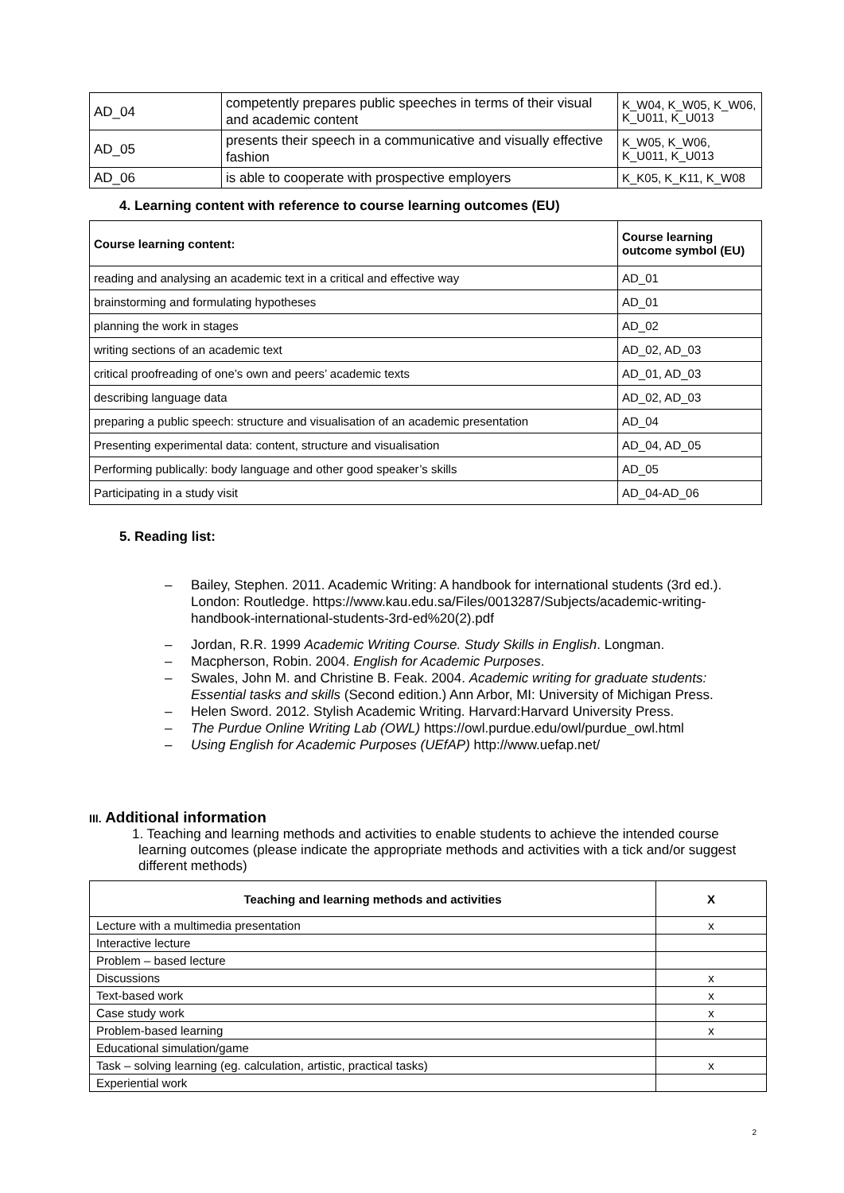| AD_04 | competently prepares public speeches in terms of their visual and academic content | K_W04, K_W05, K_W06, K_U011, K_U013 |
| AD_05 | presents their speech in a communicative and visually effective fashion | K_W05, K_W06, K_U011, K_U013 |
| AD_06 | is able to cooperate with prospective employers | K_K05, K_K11, K_W08 |
4. Learning content with reference to course learning outcomes (EU)
| Course learning content: | Course learning outcome symbol (EU) |
| --- | --- |
| reading and analysing an academic text in a critical and effective way | AD_01 |
| brainstorming and formulating hypotheses | AD_01 |
| planning the work in stages | AD_02 |
| writing sections of an academic text | AD_02, AD_03 |
| critical proofreading of one’s own and peers’ academic texts | AD_01, AD_03 |
| describing language data | AD_02, AD_03 |
| preparing a public speech: structure and visualisation of an academic presentation | AD_04 |
| Presenting experimental data: content, structure and visualisation | AD_04, AD_05 |
| Performing publically: body language and other good speaker’s skills | AD_05 |
| Participating in a study visit | AD_04-AD_06 |
5. Reading list:
– Bailey, Stephen. 2011. Academic Writing: A handbook for international students (3rd ed.). London: Routledge. https://www.kau.edu.sa/Files/0013287/Subjects/academic-writing-handbook-international-students-3rd-ed%20(2).pdf
– Jordan, R.R. 1999 Academic Writing Course. Study Skills in English. Longman.
– Macpherson, Robin. 2004. English for Academic Purposes.
– Swales, John M. and Christine B. Feak. 2004. Academic writing for graduate students: Essential tasks and skills (Second edition.) Ann Arbor, MI: University of Michigan Press.
– Helen Sword. 2012. Stylish Academic Writing. Harvard:Harvard University Press.
– The Purdue Online Writing Lab (OWL) https://owl.purdue.edu/owl/purdue_owl.html
– Using English for Academic Purposes (UEfAP) http://www.uefap.net/
III. Additional information
1. Teaching and learning methods and activities to enable students to achieve the intended course learning outcomes (please indicate the appropriate methods and activities with a tick and/or suggest different methods)
| Teaching and learning methods and activities | X |
| --- | --- |
| Lecture with a multimedia presentation | x |
| Interactive lecture | |
| Problem – based lecture | |
| Discussions | x |
| Text-based work | x |
| Case study work | x |
| Problem-based learning | x |
| Educational simulation/game | |
| Task – solving learning (eg. calculation, artistic, practical tasks) | x |
| Experiential work | |
2